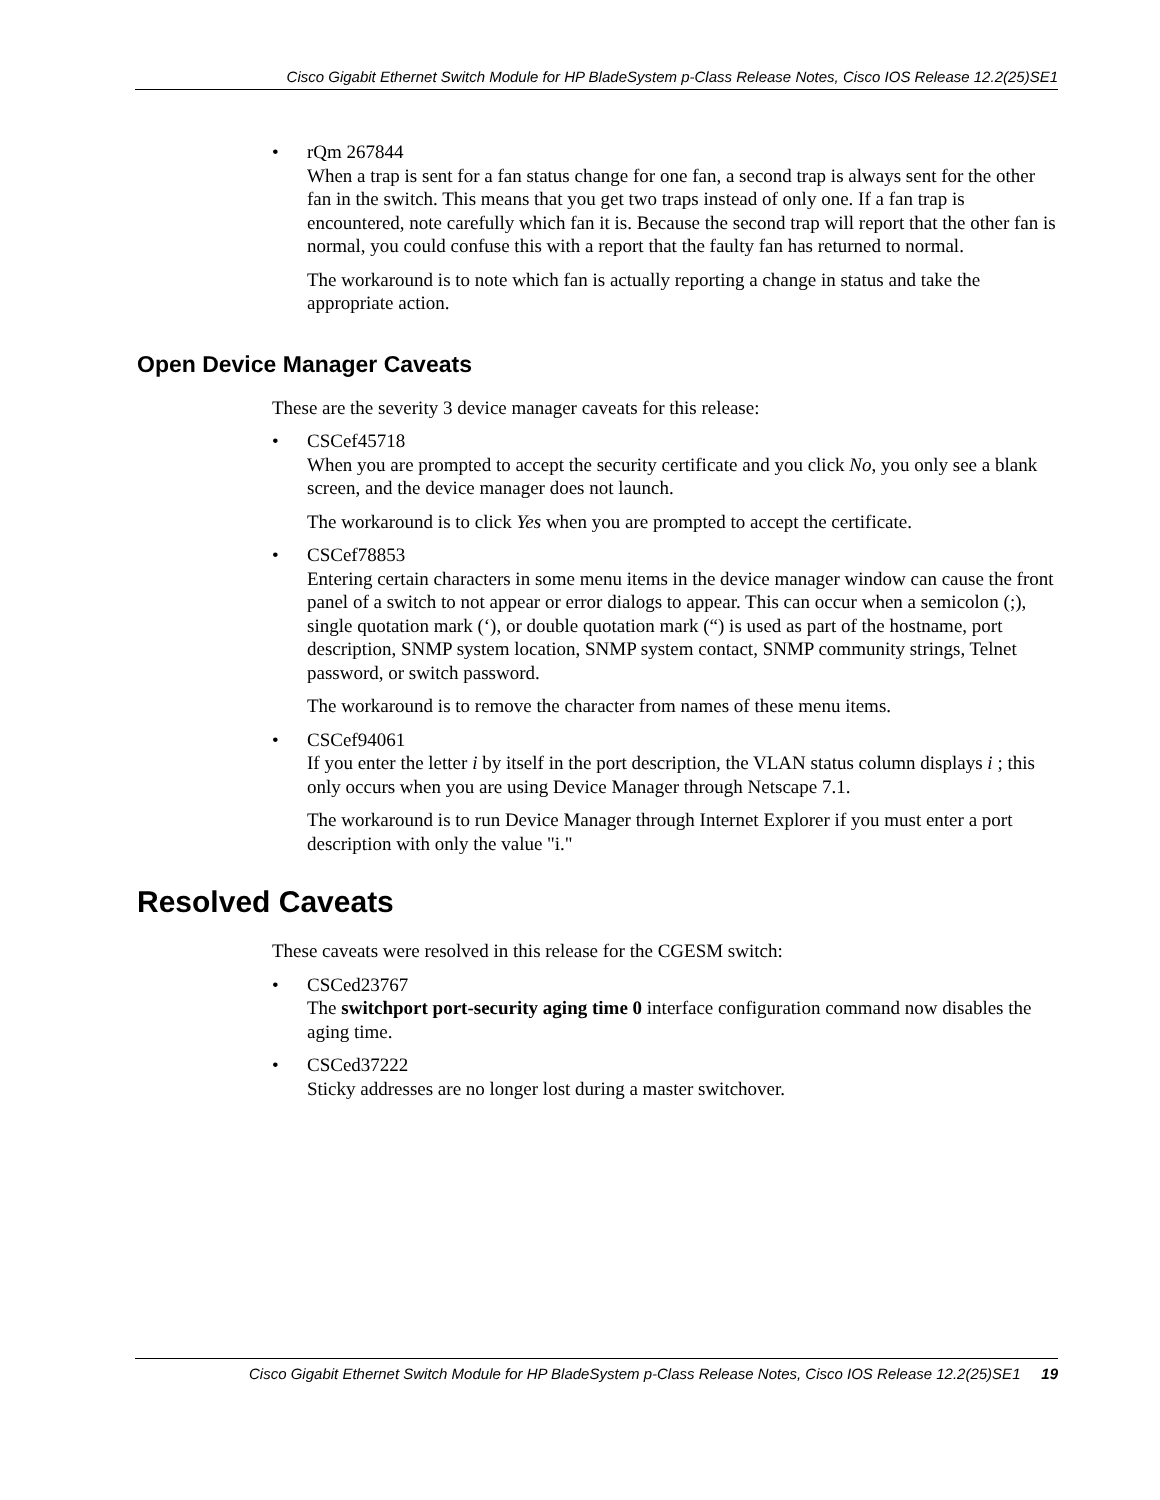Cisco Gigabit Ethernet Switch Module for HP BladeSystem p-Class Release Notes, Cisco IOS Release 12.2(25)SE1
• rQm 267844
When a trap is sent for a fan status change for one fan, a second trap is always sent for the other fan in the switch. This means that you get two traps instead of only one. If a fan trap is encountered, note carefully which fan it is. Because the second trap will report that the other fan is normal, you could confuse this with a report that the faulty fan has returned to normal.
The workaround is to note which fan is actually reporting a change in status and take the appropriate action.
Open Device Manager Caveats
These are the severity 3 device manager caveats for this release:
• CSCef45718
When you are prompted to accept the security certificate and you click No, you only see a blank screen, and the device manager does not launch.
The workaround is to click Yes when you are prompted to accept the certificate.
• CSCef78853
Entering certain characters in some menu items in the device manager window can cause the front panel of a switch to not appear or error dialogs to appear. This can occur when a semicolon (;), single quotation mark (‘), or double quotation mark (“) is used as part of the hostname, port description, SNMP system location, SNMP system contact, SNMP community strings, Telnet password, or switch password.
The workaround is to remove the character from names of these menu items.
• CSCef94061
If you enter the letter i by itself in the port description, the VLAN status column displays i ; this only occurs when you are using Device Manager through Netscape 7.1.
The workaround is to run Device Manager through Internet Explorer if you must enter a port description with only the value "i."
Resolved Caveats
These caveats were resolved in this release for the CGESM switch:
• CSCed23767
The switchport port-security aging time 0 interface configuration command now disables the aging time.
• CSCed37222
Sticky addresses are no longer lost during a master switchover.
Cisco Gigabit Ethernet Switch Module for HP BladeSystem p-Class Release Notes, Cisco IOS Release 12.2(25)SE1 19